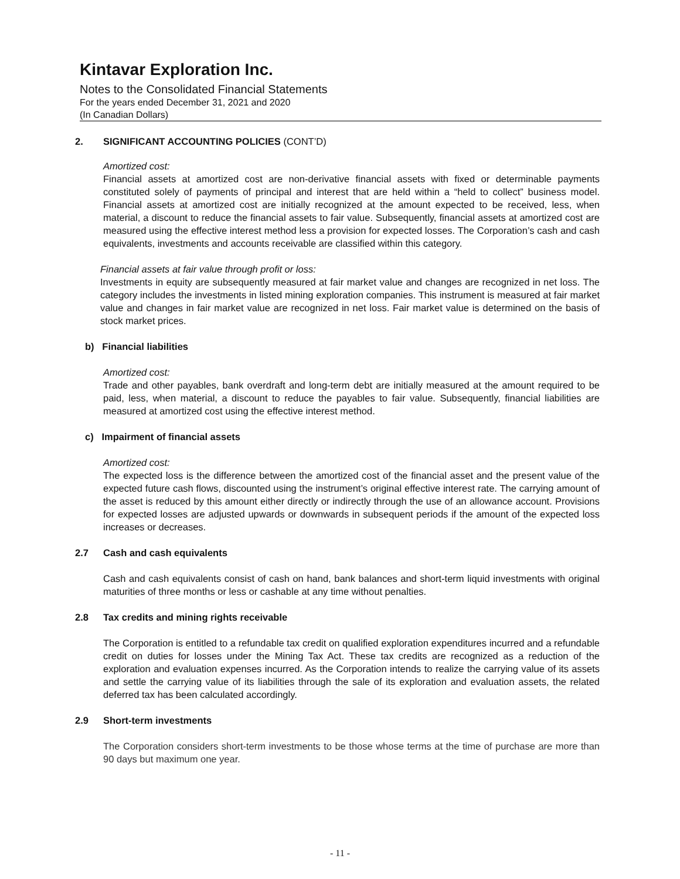Kintavar Exploration Inc.
Notes to the Consolidated Financial Statements
For the years ended December 31, 2021 and 2020
(In Canadian Dollars)
2. SIGNIFICANT ACCOUNTING POLICIES (CONT’D)
Amortized cost:
Financial assets at amortized cost are non-derivative financial assets with fixed or determinable payments constituted solely of payments of principal and interest that are held within a “held to collect” business model. Financial assets at amortized cost are initially recognized at the amount expected to be received, less, when material, a discount to reduce the financial assets to fair value. Subsequently, financial assets at amortized cost are measured using the effective interest method less a provision for expected losses. The Corporation’s cash and cash equivalents, investments and accounts receivable are classified within this category.
Financial assets at fair value through profit or loss:
Investments in equity are subsequently measured at fair market value and changes are recognized in net loss. The category includes the investments in listed mining exploration companies. This instrument is measured at fair market value and changes in fair market value are recognized in net loss. Fair market value is determined on the basis of stock market prices.
b) Financial liabilities
Amortized cost:
Trade and other payables, bank overdraft and long-term debt are initially measured at the amount required to be paid, less, when material, a discount to reduce the payables to fair value. Subsequently, financial liabilities are measured at amortized cost using the effective interest method.
c) Impairment of financial assets
Amortized cost:
The expected loss is the difference between the amortized cost of the financial asset and the present value of the expected future cash flows, discounted using the instrument’s original effective interest rate. The carrying amount of the asset is reduced by this amount either directly or indirectly through the use of an allowance account. Provisions for expected losses are adjusted upwards or downwards in subsequent periods if the amount of the expected loss increases or decreases.
2.7 Cash and cash equivalents
Cash and cash equivalents consist of cash on hand, bank balances and short-term liquid investments with original maturities of three months or less or cashable at any time without penalties.
2.8 Tax credits and mining rights receivable
The Corporation is entitled to a refundable tax credit on qualified exploration expenditures incurred and a refundable credit on duties for losses under the Mining Tax Act. These tax credits are recognized as a reduction of the exploration and evaluation expenses incurred. As the Corporation intends to realize the carrying value of its assets and settle the carrying value of its liabilities through the sale of its exploration and evaluation assets, the related deferred tax has been calculated accordingly.
2.9 Short-term investments
The Corporation considers short-term investments to be those whose terms at the time of purchase are more than 90 days but maximum one year.
- 11 -